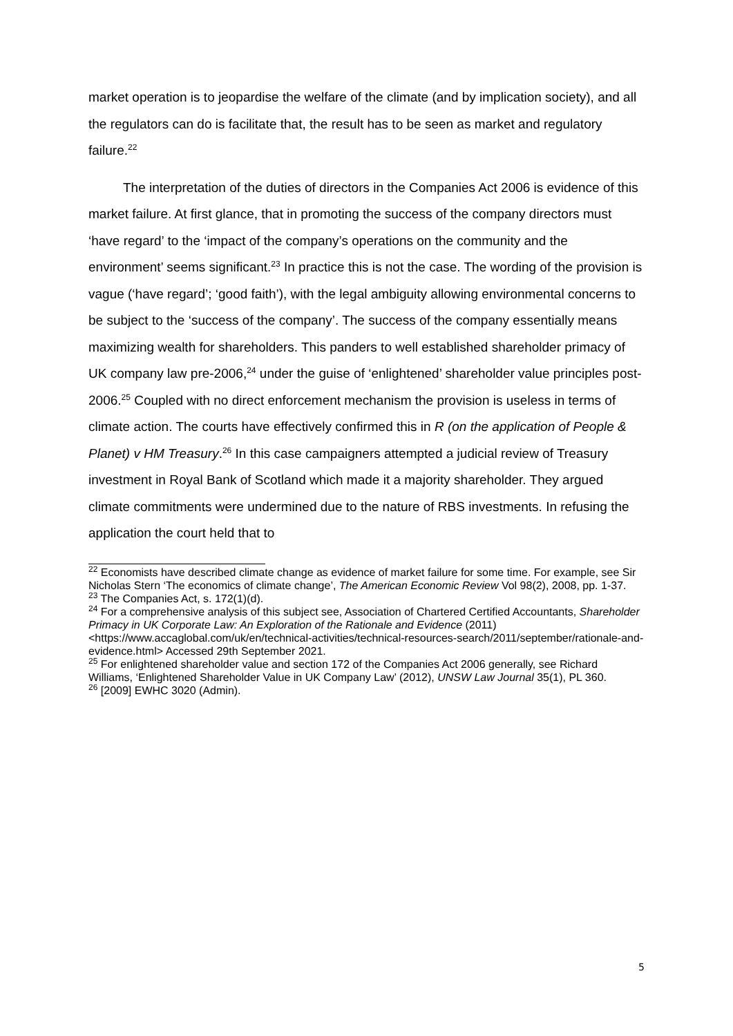market operation is to jeopardise the welfare of the climate (and by implication society), and all the regulators can do is facilitate that, the result has to be seen as market and regulatory failure.<sup>22</sup>
The interpretation of the duties of directors in the Companies Act 2006 is evidence of this market failure. At first glance, that in promoting the success of the company directors must ‘have regard’ to the ‘impact of the company’s operations on the community and the environment’ seems significant.<sup>23</sup> In practice this is not the case. The wording of the provision is vague (‘have regard’; ‘good faith’), with the legal ambiguity allowing environmental concerns to be subject to the ‘success of the company’. The success of the company essentially means maximizing wealth for shareholders. This panders to well established shareholder primacy of UK company law pre-2006,<sup>24</sup> under the guise of ‘enlightened’ shareholder value principles post-2006.<sup>25</sup> Coupled with no direct enforcement mechanism the provision is useless in terms of climate action. The courts have effectively confirmed this in R (on the application of People & Planet) v HM Treasury.<sup>26</sup> In this case campaigners attempted a judicial review of Treasury investment in Royal Bank of Scotland which made it a majority shareholder. They argued climate commitments were undermined due to the nature of RBS investments. In refusing the application the court held that to
<sup>22</sup> Economists have described climate change as evidence of market failure for some time. For example, see Sir Nicholas Stern ‘The economics of climate change’, The American Economic Review Vol 98(2), 2008, pp. 1-37.
<sup>23</sup> The Companies Act, s. 172(1)(d).
<sup>24</sup> For a comprehensive analysis of this subject see, Association of Chartered Certified Accountants, Shareholder Primacy in UK Corporate Law: An Exploration of the Rationale and Evidence (2011) <https://www.accaglobal.com/uk/en/technical-activities/technical-resources-search/2011/september/rationale-and-evidence.html> Accessed 29th September 2021.
<sup>25</sup> For enlightened shareholder value and section 172 of the Companies Act 2006 generally, see Richard Williams, ‘Enlightened Shareholder Value in UK Company Law’ (2012), UNSW Law Journal 35(1), PL 360.
<sup>26</sup> [2009] EWHC 3020 (Admin).
5